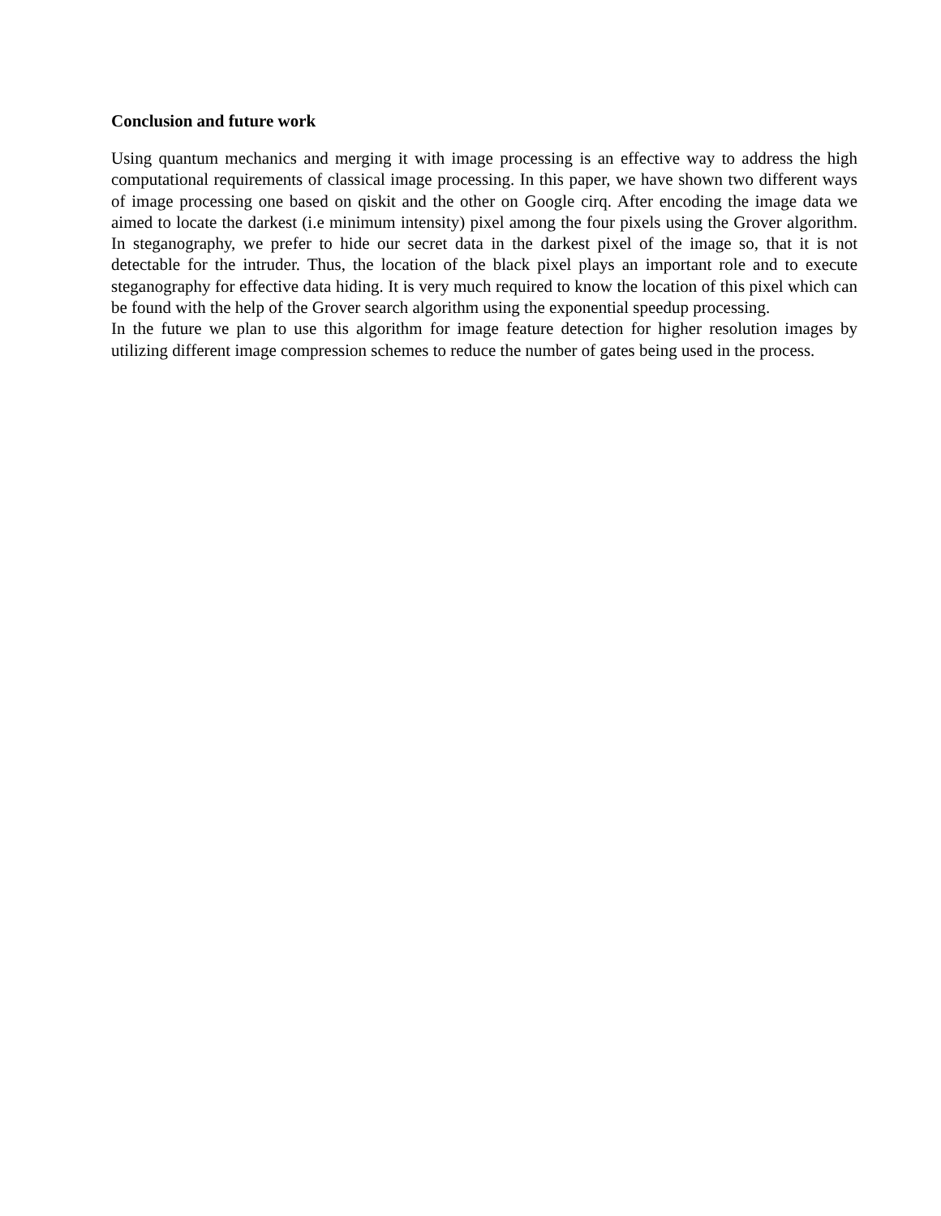Conclusion and future work
Using quantum mechanics and merging it with image processing is an effective way to address the high computational requirements of classical image processing. In this paper, we have shown two different ways of image processing one based on qiskit and the other on Google cirq. After encoding the image data we aimed to locate the darkest (i.e minimum intensity) pixel among the four pixels using the Grover algorithm. In steganography, we prefer to hide our secret data in the darkest pixel of the image so, that it is not detectable for the intruder. Thus, the location of the black pixel plays an important role and to execute steganography for effective data hiding. It is very much required to know the location of this pixel which can be found with the help of the Grover search algorithm using the exponential speedup processing.
In the future we plan to use this algorithm for image feature detection for higher resolution images by utilizing different image compression schemes to reduce the number of gates being used in the process.